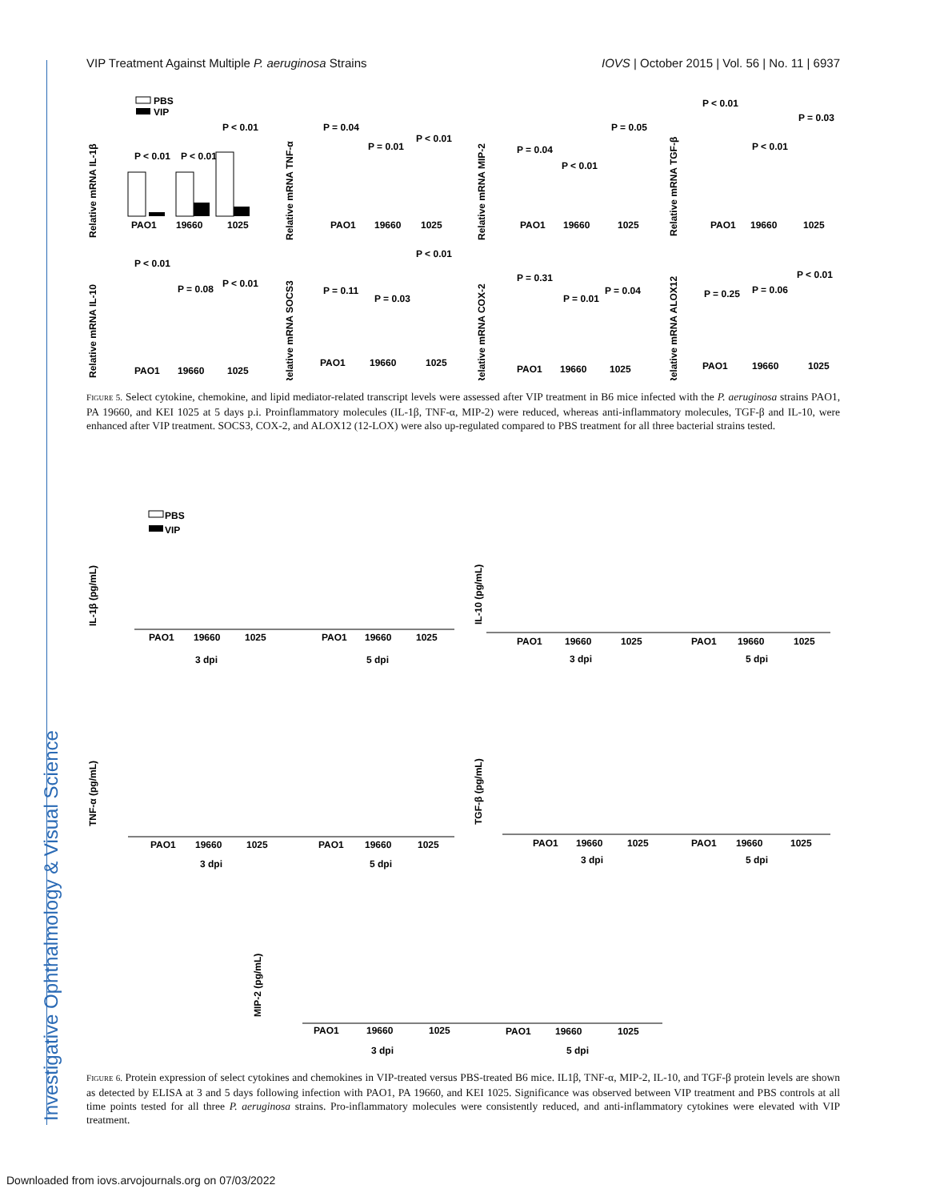VIP Treatment Against Multiple P. aeruginosa Strains IOVS | October 2015 | Vol. 56 | No. 11 | 6937
Investigative Ophthalmology & Visual Science
PBS
VIP
Relative mRNA IL-1β
PAO1
19660
1025
Relative mRNA TNF-α
PAO1
19660
1025
Relative mRNA MIP-2
PAO1
19660
1025
Relative mRNA TGF-β
PAO1
19660
1025
Relative mRNA IL-10
PAO1
19660
1025
Relative mRNA SOCS3
PAO1
19660
1025
Relative mRNA COX-2
PAO1
19660
1025
Relative mRNA ALOX12
PAO1
19660
1025
P < 0.01
P < 0.01
P < 0.01
P = 0.04
P = 0.01
P < 0.01
P = 0.04
P < 0.01
P = 0.05
P < 0.01
P < 0.01
P = 0.03
P < 0.01
P = 0.08
P < 0.01
P = 0.11
P = 0.03
P < 0.01
P = 0.31
P = 0.01
P = 0.04
P = 0.25
P = 0.06
P < 0.01
FIGURE 5. Select cytokine, chemokine, and lipid mediator-related transcript levels were assessed after VIP treatment in B6 mice infected with the P. aeruginosa strains PAO1, PA 19660, and KEI 1025 at 5 days p.i. Proinflammatory molecules (IL-1β, TNF-α, MIP-2) were reduced, whereas anti-inflammatory molecules, TGF-β and IL-10, were enhanced after VIP treatment. SOCS3, COX-2, and ALOX12 (12-LOX) were also up-regulated compared to PBS treatment for all three bacterial strains tested.
IL-1β (pg/mL)
PBS
VIP
PAO1
19660
1025
PAO1
19660
1025
3 dpi
5 dpi
IL-10 (pg/mL)
PAO1
19660
1025
PAO1
19660
1025
3 dpi
5 dpi
TNF-α (pg/mL)
PAO1
19660
1025
PAO1
19660
1025
3 dpi
5 dpi
TGF-β (pg/mL)
PAO1
19660
1025
PAO1
19660
1025
3 dpi
5 dpi
MIP-2 (pg/mL)
PAO1
19660
1025
PAO1
19660
1025
3 dpi
5 dpi
FIGURE 6. Protein expression of select cytokines and chemokines in VIP-treated versus PBS-treated B6 mice. IL1β, TNF-α, MIP-2, IL-10, and TGF-β protein levels are shown as detected by ELISA at 3 and 5 days following infection with PAO1, PA 19660, and KEI 1025. Significance was observed between VIP treatment and PBS controls at all time points tested for all three P. aeruginosa strains. Pro-inflammatory molecules were consistently reduced, and anti-inflammatory cytokines were elevated with VIP treatment.
Downloaded from iovs.arvojournals.org on 07/03/2022